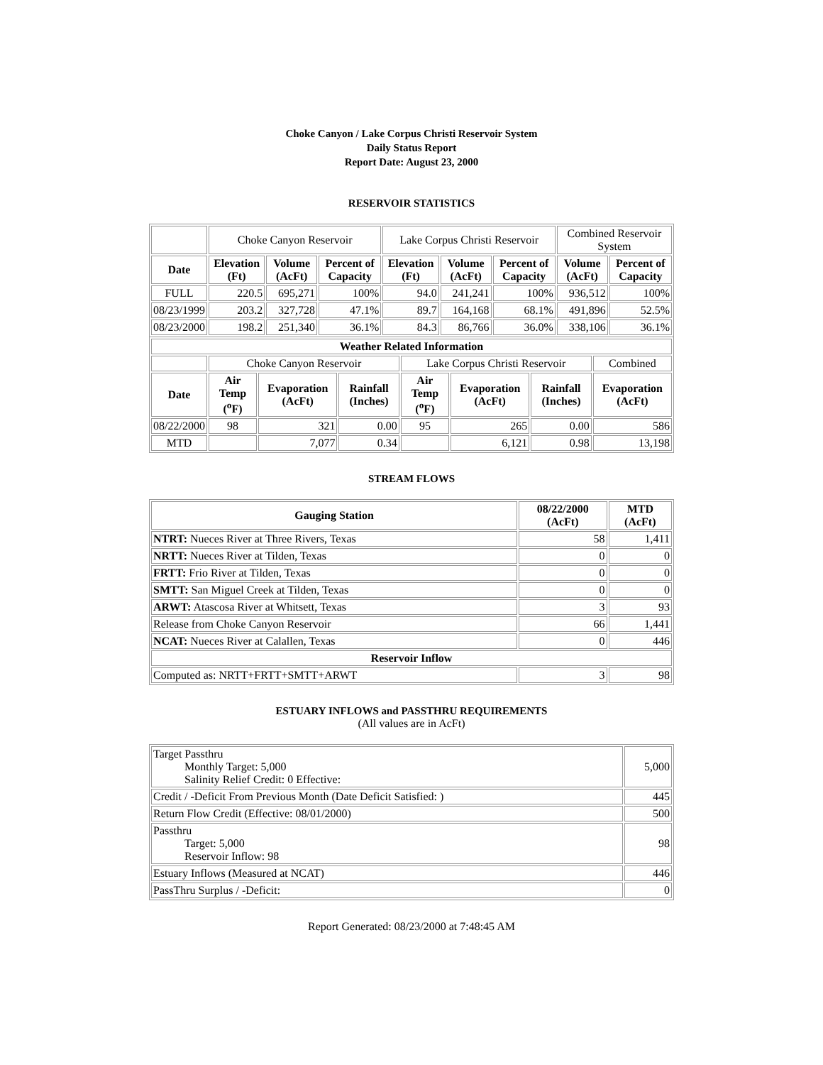Choke Canyon / Lake Corpus Christi Reservoir System
Daily Status Report
Report Date: August 23, 2000
RESERVOIR STATISTICS
| | Choke Canyon Reservoir | | | Lake Corpus Christi Reservoir | | | Combined Reservoir System | |
| Date | Elevation (Ft) | Volume (AcFt) | Percent of Capacity | Elevation (Ft) | Volume (AcFt) | Percent of Capacity | Volume (AcFt) | Percent of Capacity |
| FULL | 220.5 | 695,271 | 100% | 94.0 | 241,241 | 100% | 936,512 | 100% |
| 08/23/1999 | 203.2 | 327,728 | 47.1% | 89.7 | 164,168 | 68.1% | 491,896 | 52.5% |
| 08/23/2000 | 198.2 | 251,340 | 36.1% | 84.3 | 86,766 | 36.0% | 338,106 | 36.1% |
| Weather Related Information | | | | | | | |
| --- | --- | --- | --- | --- | --- | --- | --- |
| | Choke Canyon Reservoir | | | Lake Corpus Christi Reservoir | | | Combined |
| Date | Air Temp (<sup>o</sup>F) | Evaporation (AcFt) | Rainfall (Inches) | Air Temp (<sup>o</sup>F) | Evaporation (AcFt) | Rainfall (Inches) | Evaporation (AcFt) |
| 08/22/2000 | 98 | 321 | 0.00 | 95 | 265 | 0.00 | 586 |
| MTD | | 7,077 | 0.34 | | 6,121 | 0.98 | 13,198 |
STREAM FLOWS
| Gauging Station | 08/22/2000 (AcFt) | MTD (AcFt) |
| --- | --- | --- |
| NTRT: Nueces River at Three Rivers, Texas | 58 | 1,411 |
| NRTT: Nueces River at Tilden, Texas | 0 | 0 |
| FRTT: Frio River at Tilden, Texas | 0 | 0 |
| SMTT: San Miguel Creek at Tilden, Texas | 0 | 0 |
| ARWT: Atascosa River at Whitsett, Texas | 3 | 93 |
| Release from Choke Canyon Reservoir | 66 | 1,441 |
| NCAT: Nueces River at Calallen, Texas | 0 | 446 |
| Reservoir Inflow | | |
| Computed as: NRTT+FRTT+SMTT+ARWT | 3 | 98 |
ESTUARY INFLOWS and PASSTHRU REQUIREMENTS
(All values are in AcFt)
| Target Passthru Monthly Target: 5,000 Salinity Relief Credit: 0 Effective: | 5,000 |
| Credit / -Deficit From Previous Month (Date Deficit Satisfied: ) | 445 |
| Return Flow Credit (Effective: 08/01/2000) | 500 |
| Passthru Target: 5,000 Reservoir Inflow: 98 | 98 |
| Estuary Inflows (Measured at NCAT) | 446 |
| PassThru Surplus / -Deficit: | 0 |
Report Generated: 08/23/2000 at 7:48:45 AM